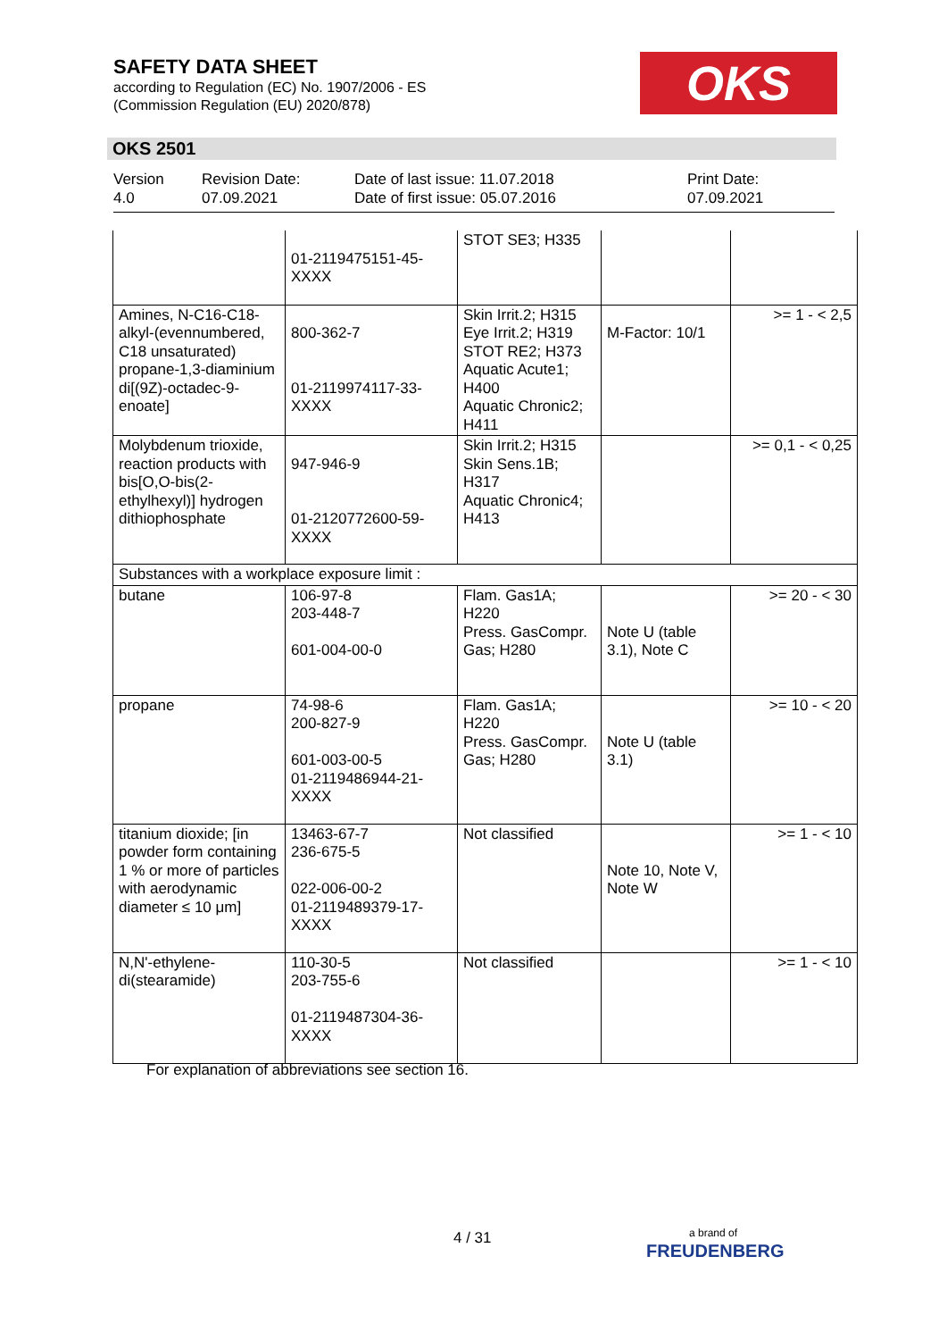SAFETY DATA SHEET
according to Regulation (EC) No. 1907/2006 - ES
(Commission Regulation (EU) 2020/878)
OKS
OKS 2501
Version
4.0
Revision Date:
07.09.2021
Date of last issue: 11.07.2018
Date of first issue: 05.07.2016
Print Date:
07.09.2021
| | 01-2119475151-45- XXXX | STOT SE3; H335 | | |
| Amines, N-C16-C18-alkyl-(evennumbered, C18 unsaturated) propane-1,3-diaminium di[(9Z)-octadec-9-enoate] | 800-362-7 01-2119974117-33- XXXX | Skin Irrit.2; H315 Eye Irrit.2; H319 STOT RE2; H373 Aquatic Acute1; H400 Aquatic Chronic2; H411 | M-Factor: 10/1 | >= 1 - < 2,5 |
| Molybdenum trioxide, reaction products with bis[O,O-bis(2-ethylhexyl)] hydrogen dithiophosphate | 947-946-9 01-2120772600-59- XXXX | Skin Irrit.2; H315 Skin Sens.1B; H317 Aquatic Chronic4; H413 | | >= 0,1 - < 0,25 |
| Substances with a workplace exposure limit : | | | | |
| butane | 106-97-8 203-448-7 601-004-00-0 | Flam. Gas1A; H220 Press. GasCompr. Gas; H280 | Note U (table 3.1), Note C | >= 20 - < 30 |
| propane | 74-98-6 200-827-9 601-003-00-5 01-2119486944-21- XXXX | Flam. Gas1A; H220 Press. GasCompr. Gas; H280 | Note U (table 3.1) | >= 10 - < 20 |
| titanium dioxide; [in powder form containing 1 % or more of particles with aerodynamic diameter ≤ 10 μm] | 13463-67-7 236-675-5 022-006-00-2 01-2119489379-17- XXXX | Not classified | Note 10, Note V, Note W | >= 1 - < 10 |
| N,N'-ethylene-di(stearamide) | 110-30-5 203-755-6 01-2119487304-36- XXXX | Not classified | | >= 1 - < 10 |
For explanation of abbreviations see section 16.
4 / 31
a brand of
FREUDENBERG